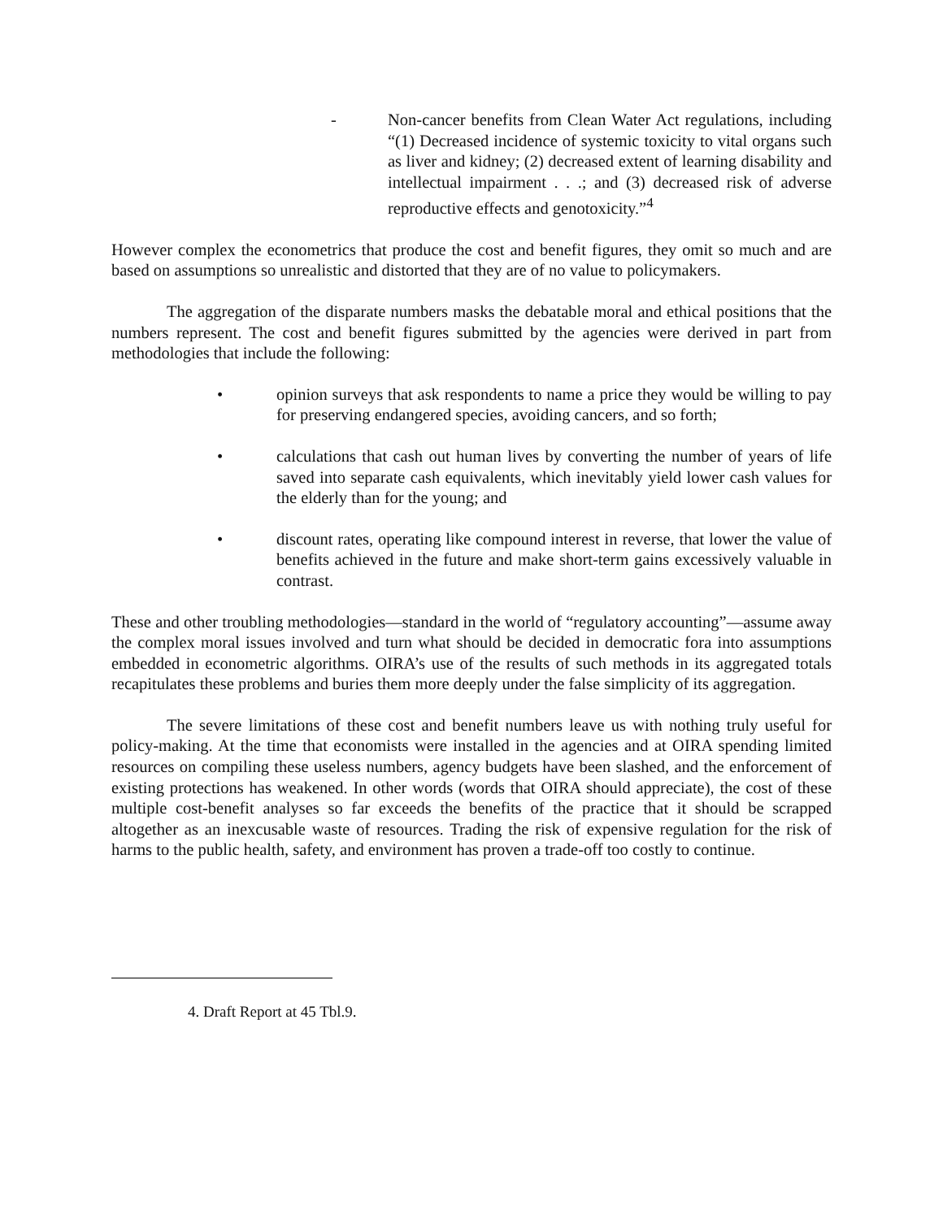- Non-cancer benefits from Clean Water Act regulations, including “(1) Decreased incidence of systemic toxicity to vital organs such as liver and kidney; (2) decreased extent of learning disability and intellectual impairment . . .; and (3) decreased risk of adverse reproductive effects and genotoxicity.”<sup>4</sup>
However complex the econometrics that produce the cost and benefit figures, they omit so much and are based on assumptions so unrealistic and distorted that they are of no value to policymakers.
The aggregation of the disparate numbers masks the debatable moral and ethical positions that the numbers represent. The cost and benefit figures submitted by the agencies were derived in part from methodologies that include the following:
• opinion surveys that ask respondents to name a price they would be willing to pay for preserving endangered species, avoiding cancers, and so forth;
• calculations that cash out human lives by converting the number of years of life saved into separate cash equivalents, which inevitably yield lower cash values for the elderly than for the young; and
• discount rates, operating like compound interest in reverse, that lower the value of benefits achieved in the future and make short-term gains excessively valuable in contrast.
These and other troubling methodologies—standard in the world of “regulatory accounting”—assume away the complex moral issues involved and turn what should be decided in democratic fora into assumptions embedded in econometric algorithms. OIRA’s use of the results of such methods in its aggregated totals recapitulates these problems and buries them more deeply under the false simplicity of its aggregation.
The severe limitations of these cost and benefit numbers leave us with nothing truly useful for policy-making. At the time that economists were installed in the agencies and at OIRA spending limited resources on compiling these useless numbers, agency budgets have been slashed, and the enforcement of existing protections has weakened. In other words (words that OIRA should appreciate), the cost of these multiple cost-benefit analyses so far exceeds the benefits of the practice that it should be scrapped altogether as an inexcusable waste of resources. Trading the risk of expensive regulation for the risk of harms to the public health, safety, and environment has proven a trade-off too costly to continue.
4. Draft Report at 45 Tbl.9.